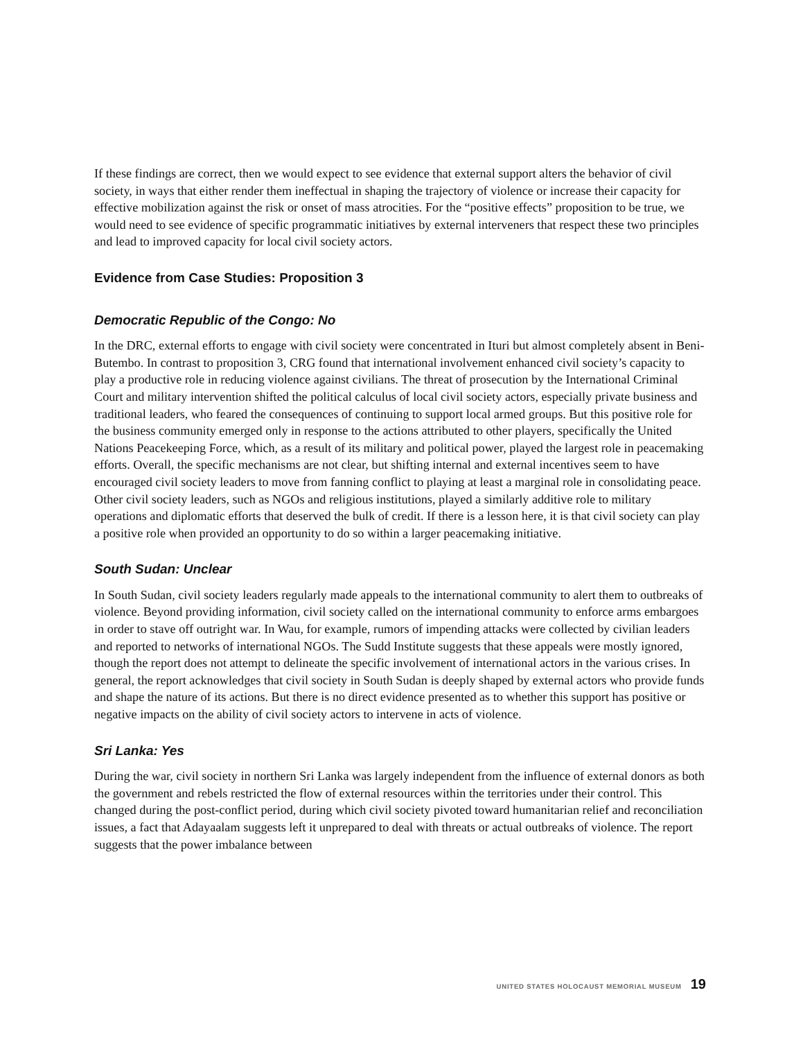If these findings are correct, then we would expect to see evidence that external support alters the behavior of civil society, in ways that either render them ineffectual in shaping the trajectory of violence or increase their capacity for effective mobilization against the risk or onset of mass atrocities. For the “positive effects” proposition to be true, we would need to see evidence of specific programmatic initiatives by external interveners that respect these two principles and lead to improved capacity for local civil society actors.
Evidence from Case Studies: Proposition 3
Democratic Republic of the Congo: No
In the DRC, external efforts to engage with civil society were concentrated in Ituri but almost completely absent in Beni-Butembo. In contrast to proposition 3, CRG found that international involvement enhanced civil society’s capacity to play a productive role in reducing violence against civilians. The threat of prosecution by the International Criminal Court and military intervention shifted the political calculus of local civil society actors, especially private business and traditional leaders, who feared the consequences of continuing to support local armed groups. But this positive role for the business community emerged only in response to the actions attributed to other players, specifically the United Nations Peacekeeping Force, which, as a result of its military and political power, played the largest role in peacemaking efforts. Overall, the specific mechanisms are not clear, but shifting internal and external incentives seem to have encouraged civil society leaders to move from fanning conflict to playing at least a marginal role in consolidating peace. Other civil society leaders, such as NGOs and religious institutions, played a similarly additive role to military operations and diplomatic efforts that deserved the bulk of credit. If there is a lesson here, it is that civil society can play a positive role when provided an opportunity to do so within a larger peacemaking initiative.
South Sudan: Unclear
In South Sudan, civil society leaders regularly made appeals to the international community to alert them to outbreaks of violence. Beyond providing information, civil society called on the international community to enforce arms embargoes in order to stave off outright war. In Wau, for example, rumors of impending attacks were collected by civilian leaders and reported to networks of international NGOs. The Sudd Institute suggests that these appeals were mostly ignored, though the report does not attempt to delineate the specific involvement of international actors in the various crises. In general, the report acknowledges that civil society in South Sudan is deeply shaped by external actors who provide funds and shape the nature of its actions. But there is no direct evidence presented as to whether this support has positive or negative impacts on the ability of civil society actors to intervene in acts of violence.
Sri Lanka: Yes
During the war, civil society in northern Sri Lanka was largely independent from the influence of external donors as both the government and rebels restricted the flow of external resources within the territories under their control. This changed during the post-conflict period, during which civil society pivoted toward humanitarian relief and reconciliation issues, a fact that Adayaalam suggests left it unprepared to deal with threats or actual outbreaks of violence. The report suggests that the power imbalance between
UNITED STATES HOLOCAUST MEMORIAL MUSEUM 19